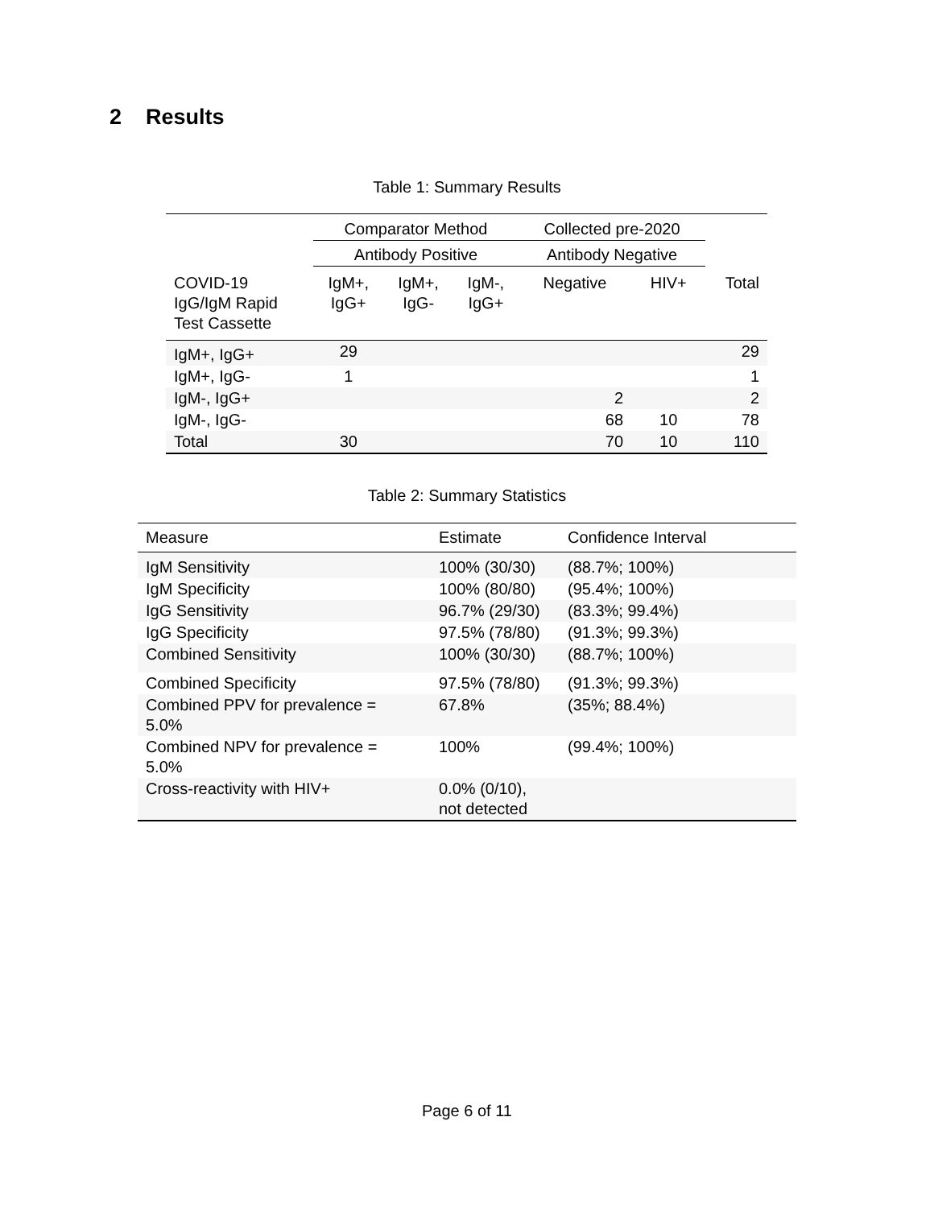2 Results
Table 1: Summary Results
| | Comparator Method | | | Collected pre-2020 | | |
| --- | --- | --- | --- | --- | --- | --- |
| | Antibody Positive | | | Antibody Negative | | |
| COVID-19 IgG/IgM Rapid Test Cassette | IgM+, IgG+ | IgM+, IgG- | IgM-, IgG+ | Negative | HIV+ | Total |
| IgM+, IgG+ | 29 | | | | | 29 |
| IgM+, IgG- | 1 | | | | | 1 |
| IgM-, IgG+ | | | | 2 | | 2 |
| IgM-, IgG- | | | | 68 | 10 | 78 |
| Total | 30 | | | 70 | 10 | 110 |
Table 2: Summary Statistics
| Measure | Estimate | Confidence Interval |
| --- | --- | --- |
| IgM Sensitivity | 100% (30/30) | (88.7%; 100%) |
| IgM Specificity | 100% (80/80) | (95.4%; 100%) |
| IgG Sensitivity | 96.7% (29/30) | (83.3%; 99.4%) |
| IgG Specificity | 97.5% (78/80) | (91.3%; 99.3%) |
| Combined Sensitivity | 100% (30/30) | (88.7%; 100%) |
| Combined Specificity | 97.5% (78/80) | (91.3%; 99.3%) |
| Combined PPV for prevalence = 5.0% | 67.8% | (35%; 88.4%) |
| Combined NPV for prevalence = 5.0% | 100% | (99.4%; 100%) |
| Cross-reactivity with HIV+ | 0.0% (0/10), not detected | |
Page 6 of 11